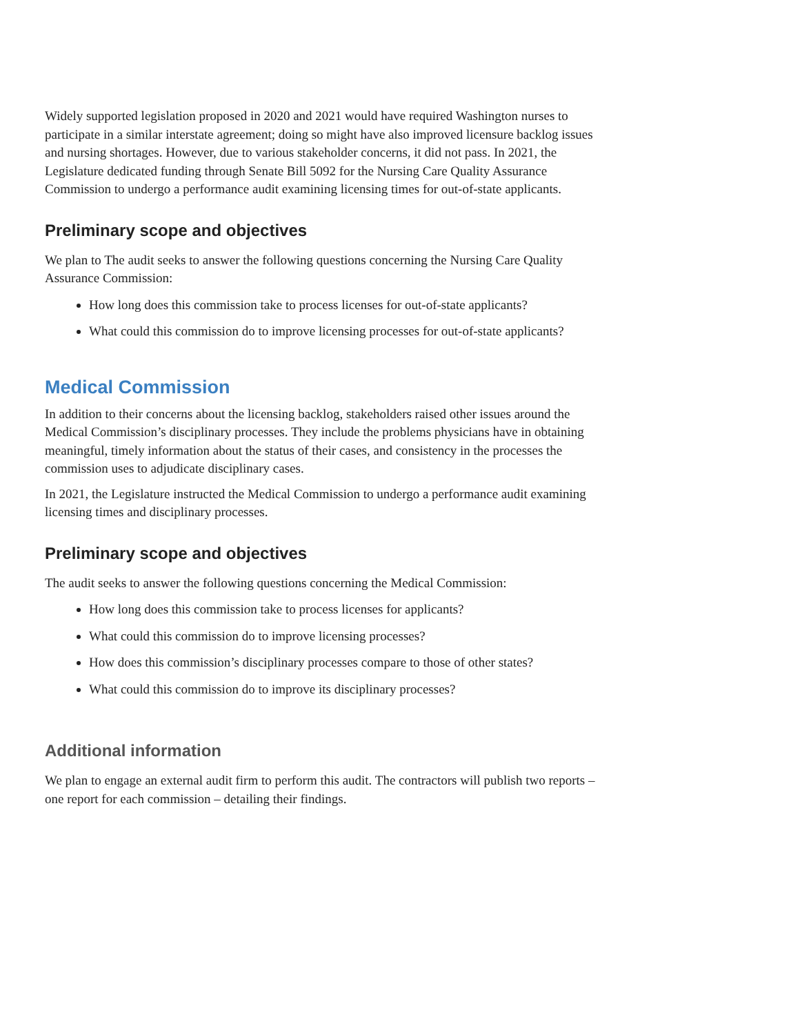Widely supported legislation proposed in 2020 and 2021 would have required Washington nurses to participate in a similar interstate agreement; doing so might have also improved licensure backlog issues and nursing shortages. However, due to various stakeholder concerns, it did not pass. In 2021, the Legislature dedicated funding through Senate Bill 5092 for the Nursing Care Quality Assurance Commission to undergo a performance audit examining licensing times for out-of-state applicants.
Preliminary scope and objectives
We plan to The audit seeks to answer the following questions concerning the Nursing Care Quality Assurance Commission:
How long does this commission take to process licenses for out-of-state applicants?
What could this commission do to improve licensing processes for out-of-state applicants?
Medical Commission
In addition to their concerns about the licensing backlog, stakeholders raised other issues around the Medical Commission’s disciplinary processes. They include the problems physicians have in obtaining meaningful, timely information about the status of their cases, and consistency in the processes the commission uses to adjudicate disciplinary cases.
In 2021, the Legislature instructed the Medical Commission to undergo a performance audit examining licensing times and disciplinary processes.
Preliminary scope and objectives
The audit seeks to answer the following questions concerning the Medical Commission:
How long does this commission take to process licenses for applicants?
What could this commission do to improve licensing processes?
How does this commission’s disciplinary processes compare to those of other states?
What could this commission do to improve its disciplinary processes?
Additional information
We plan to engage an external audit firm to perform this audit. The contractors will publish two reports – one report for each commission – detailing their findings.